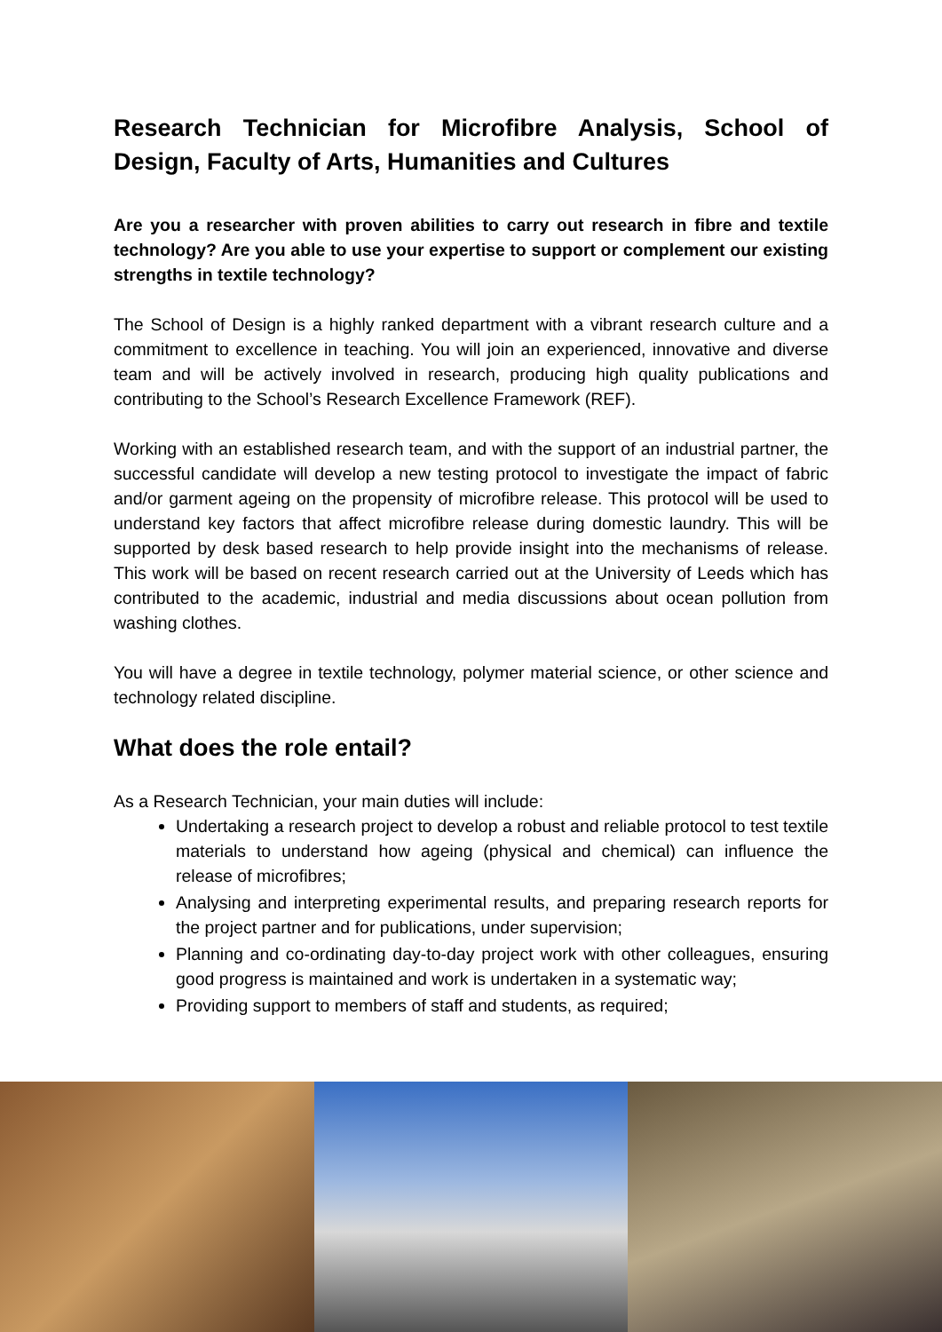Research Technician for Microfibre Analysis, School of Design, Faculty of Arts, Humanities and Cultures
Are you a researcher with proven abilities to carry out research in fibre and textile technology? Are you able to use your expertise to support or complement our existing strengths in textile technology?
The School of Design is a highly ranked department with a vibrant research culture and a commitment to excellence in teaching. You will join an experienced, innovative and diverse team and will be actively involved in research, producing high quality publications and contributing to the School’s Research Excellence Framework (REF).
Working with an established research team, and with the support of an industrial partner, the successful candidate will develop a new testing protocol to investigate the impact of fabric and/or garment ageing on the propensity of microfibre release. This protocol will be used to understand key factors that affect microfibre release during domestic laundry. This will be supported by desk based research to help provide insight into the mechanisms of release. This work will be based on recent research carried out at the University of Leeds which has contributed to the academic, industrial and media discussions about ocean pollution from washing clothes.
You will have a degree in textile technology, polymer material science, or other science and technology related discipline.
What does the role entail?
As a Research Technician, your main duties will include:
Undertaking a research project to develop a robust and reliable protocol to test textile materials to understand how ageing (physical and chemical) can influence the release of microfibres;
Analysing and interpreting experimental results, and preparing research reports for the project partner and for publications, under supervision;
Planning and co-ordinating day-to-day project work with other colleagues, ensuring good progress is maintained and work is undertaken in a systematic way;
Providing support to members of staff and students, as required;